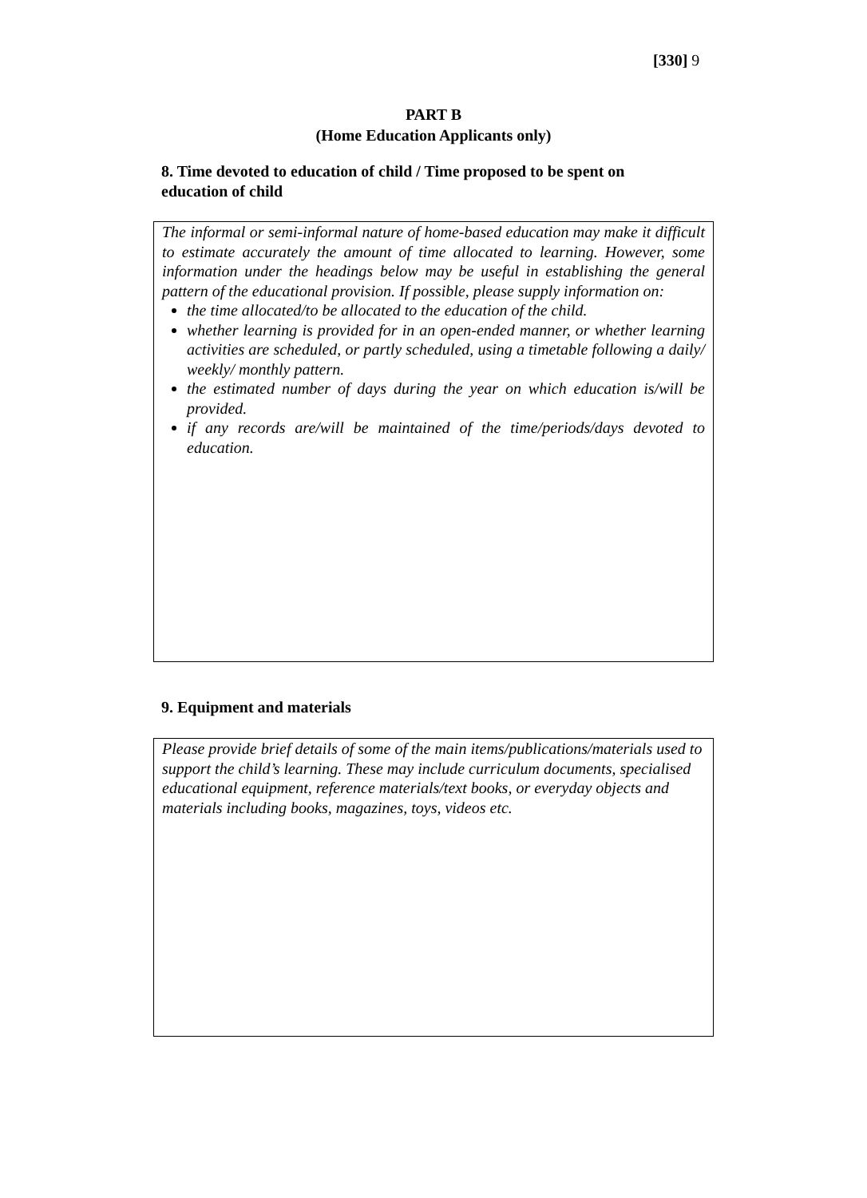[330] 9
PART B
(Home Education Applicants only)
8. Time devoted to education of child / Time proposed to be spent on education of child
The informal or semi-informal nature of home-based education may make it difficult to estimate accurately the amount of time allocated to learning. However, some information under the headings below may be useful in establishing the general pattern of the educational provision. If possible, please supply information on:
the time allocated/to be allocated to the education of the child.
whether learning is provided for in an open-ended manner, or whether learning activities are scheduled, or partly scheduled, using a timetable following a daily/ weekly/ monthly pattern.
the estimated number of days during the year on which education is/will be provided.
if any records are/will be maintained of the time/periods/days devoted to education.
9. Equipment and materials
Please provide brief details of some of the main items/publications/materials used to support the child’s learning. These may include curriculum documents, specialised educational equipment, reference materials/text books, or everyday objects and materials including books, magazines, toys, videos etc.